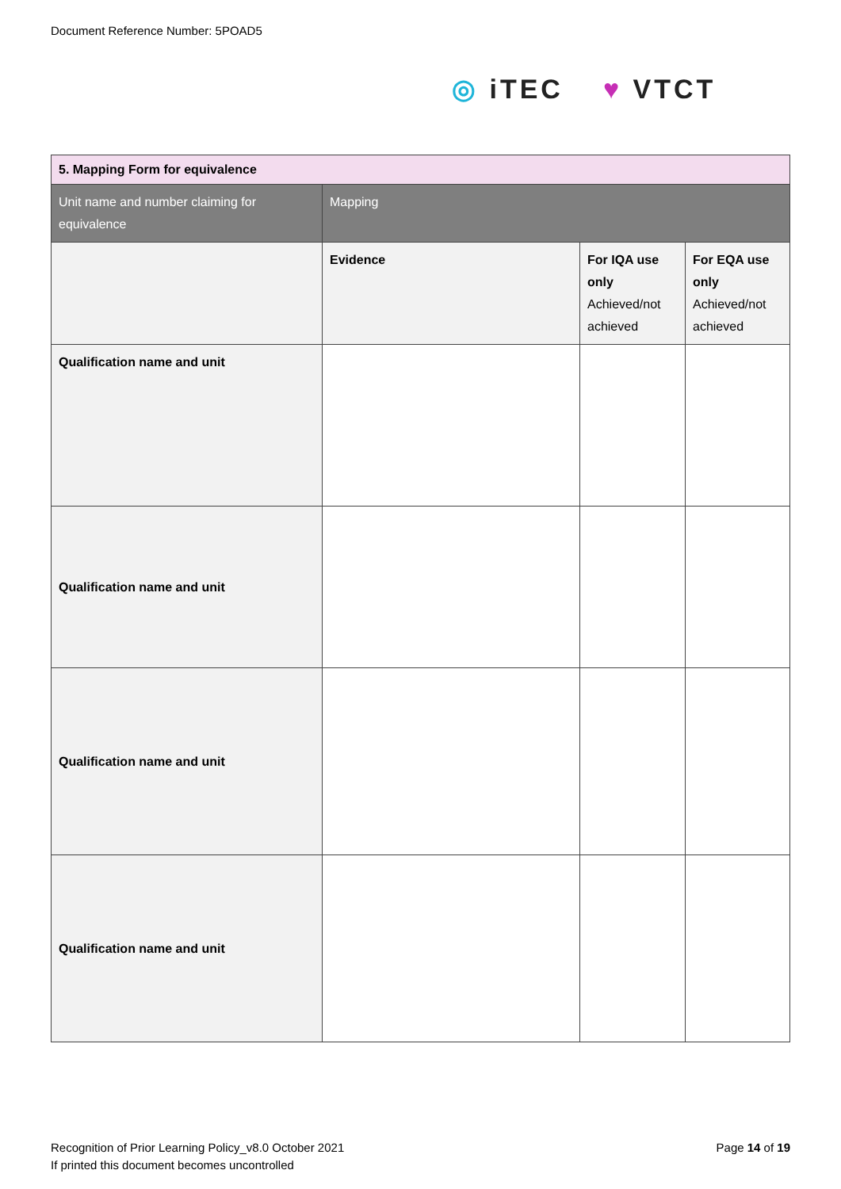Document Reference Number: 5POAD5
◎ iTEC ♥ VTCT
| 5. Mapping Form for equivalence | | | |
| Unit name and number claiming for equivalence | Mapping | | |
| | Evidence | For IQA use only Achieved/not achieved | For EQA use only Achieved/not achieved |
| Qualification name and unit | | | |
| Qualification name and unit | | | |
| Qualification name and unit | | | |
| Qualification name and unit | | | |
Recognition of Prior Learning Policy_v8.0 October 2021
If printed this document becomes uncontrolled
Page 14 of 19